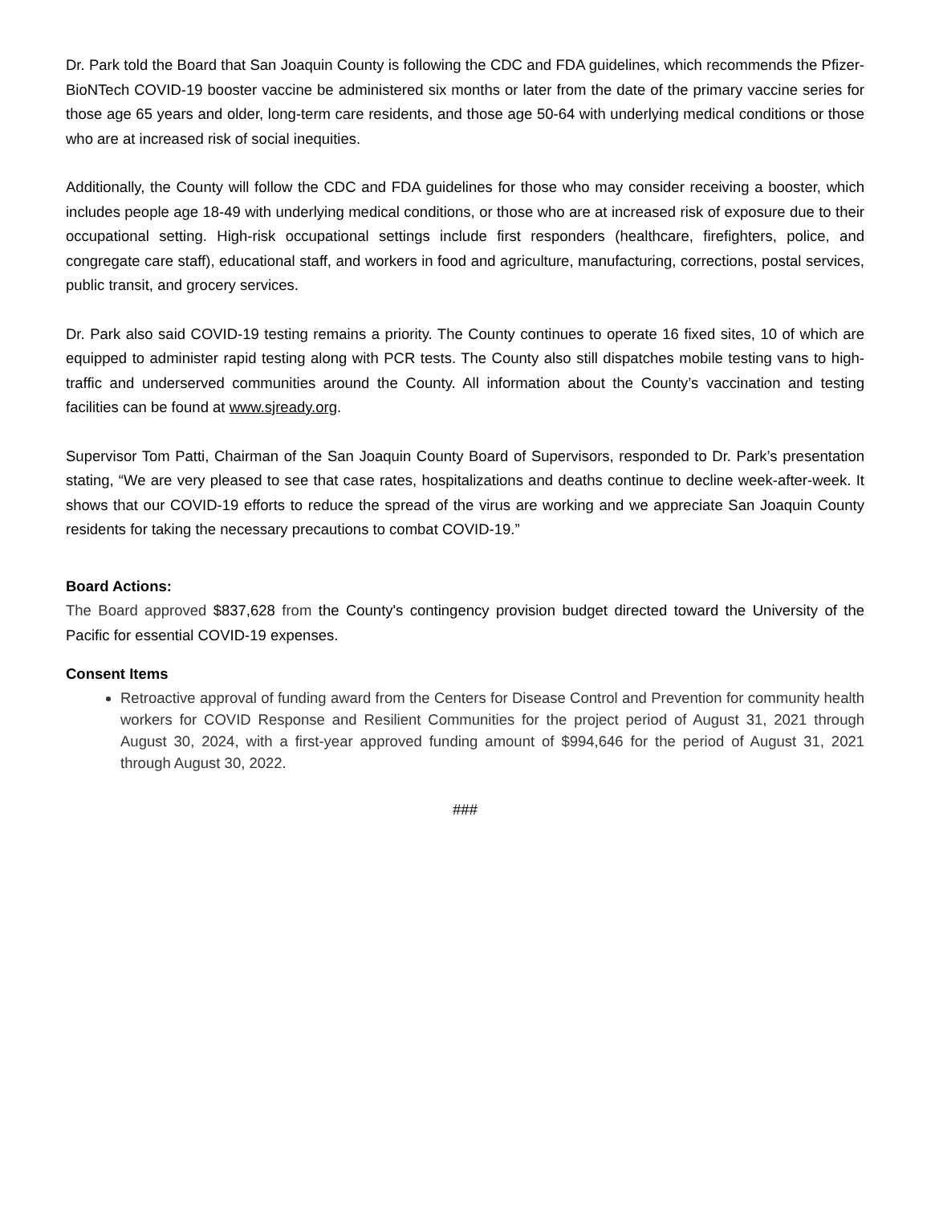Dr. Park told the Board that San Joaquin County is following the CDC and FDA guidelines, which recommends the Pfizer-BioNTech COVID-19 booster vaccine be administered six months or later from the date of the primary vaccine series for those age 65 years and older, long-term care residents, and those age 50-64 with underlying medical conditions or those who are at increased risk of social inequities.
Additionally, the County will follow the CDC and FDA guidelines for those who may consider receiving a booster, which includes people age 18-49 with underlying medical conditions, or those who are at increased risk of exposure due to their occupational setting. High-risk occupational settings include first responders (healthcare, firefighters, police, and congregate care staff), educational staff, and workers in food and agriculture, manufacturing, corrections, postal services, public transit, and grocery services.
Dr. Park also said COVID-19 testing remains a priority. The County continues to operate 16 fixed sites, 10 of which are equipped to administer rapid testing along with PCR tests. The County also still dispatches mobile testing vans to high-traffic and underserved communities around the County. All information about the County’s vaccination and testing facilities can be found at www.sjready.org.
Supervisor Tom Patti, Chairman of the San Joaquin County Board of Supervisors, responded to Dr. Park’s presentation stating, “We are very pleased to see that case rates, hospitalizations and deaths continue to decline week-after-week. It shows that our COVID-19 efforts to reduce the spread of the virus are working and we appreciate San Joaquin County residents for taking the necessary precautions to combat COVID-19.”
Board Actions:
The Board approved $837,628 from the County's contingency provision budget directed toward the University of the Pacific for essential COVID-19 expenses.
Consent Items
Retroactive approval of funding award from the Centers for Disease Control and Prevention for community health workers for COVID Response and Resilient Communities for the project period of August 31, 2021 through August 30, 2024, with a first-year approved funding amount of $994,646 for the period of August 31, 2021 through August 30, 2022.
###